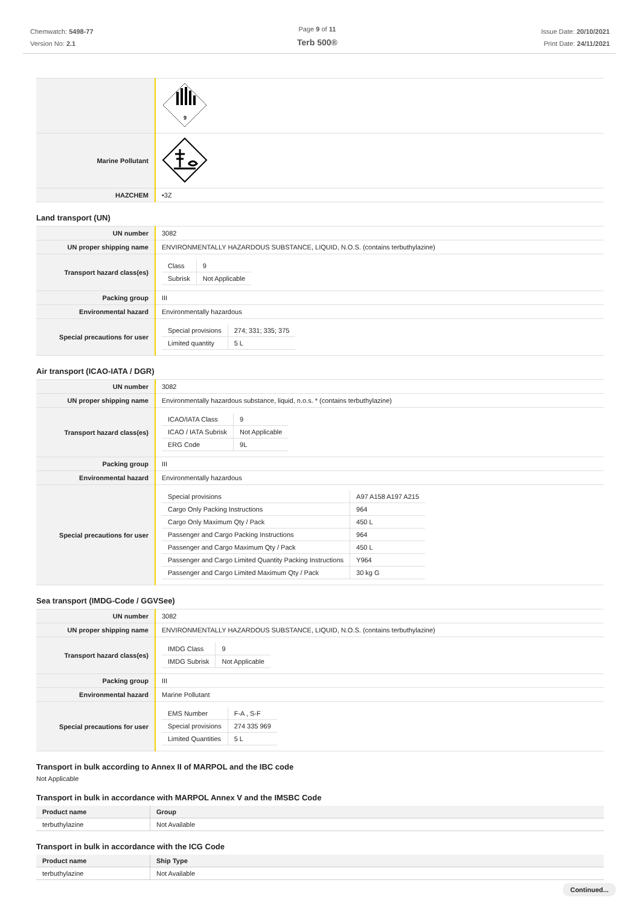Chemwatch: 5498-77
Version No: 2.1
Page 9 of 11
Terb 500®
Issue Date: 20/10/2021
Print Date: 24/11/2021
| | 9 |
| Marine Pollutant | |
| HAZCHEM | •3Z |
Land transport (UN)
| UN number | 3082 |
| UN proper shipping name | ENVIRONMENTALLY HAZARDOUS SUBSTANCE, LIQUID, N.O.S. (contains terbuthylazine) |
| Transport hazard class(es) | / Class / 9 / / Subrisk / Not Applicable / |
| Packing group | III |
| Environmental hazard | Environmentally hazardous |
| Special precautions for user | / Special provisions / 274; 331; 335; 375 / / Limited quantity / 5 L / |
Air transport (ICAO-IATA / DGR)
| UN number | 3082 |
| UN proper shipping name | Environmentally hazardous substance, liquid, n.o.s. * (contains terbuthylazine) |
| Transport hazard class(es) | / ICAO/IATA Class / 9 / / ICAO / IATA Subrisk / Not Applicable / / ERG Code / 9L / |
| Packing group | III |
| Environmental hazard | Environmentally hazardous |
| Special precautions for user | / Special provisions / A97 A158 A197 A215 / / Cargo Only Packing Instructions / 964 / / Cargo Only Maximum Qty / Pack / 450 L / / Passenger and Cargo Packing Instructions / 964 / / Passenger and Cargo Maximum Qty / Pack / 450 L / / Passenger and Cargo Limited Quantity Packing Instructions / Y964 / / Passenger and Cargo Limited Maximum Qty / Pack / 30 kg G / |
Sea transport (IMDG-Code / GGVSee)
| UN number | 3082 |
| UN proper shipping name | ENVIRONMENTALLY HAZARDOUS SUBSTANCE, LIQUID, N.O.S. (contains terbuthylazine) |
| Transport hazard class(es) | / IMDG Class / 9 / / IMDG Subrisk / Not Applicable / |
| Packing group | III |
| Environmental hazard | Marine Pollutant |
| Special precautions for user | / EMS Number / F-A , S-F / / Special provisions / 274 335 969 / / Limited Quantities / 5 L / |
Transport in bulk according to Annex II of MARPOL and the IBC code
Not Applicable
Transport in bulk in accordance with MARPOL Annex V and the IMSBC Code
| Product name | Group |
| --- | --- |
| terbuthylazine | Not Available |
Transport in bulk in accordance with the ICG Code
| Product name | Ship Type |
| --- | --- |
| terbuthylazine | Not Available |
Continued...